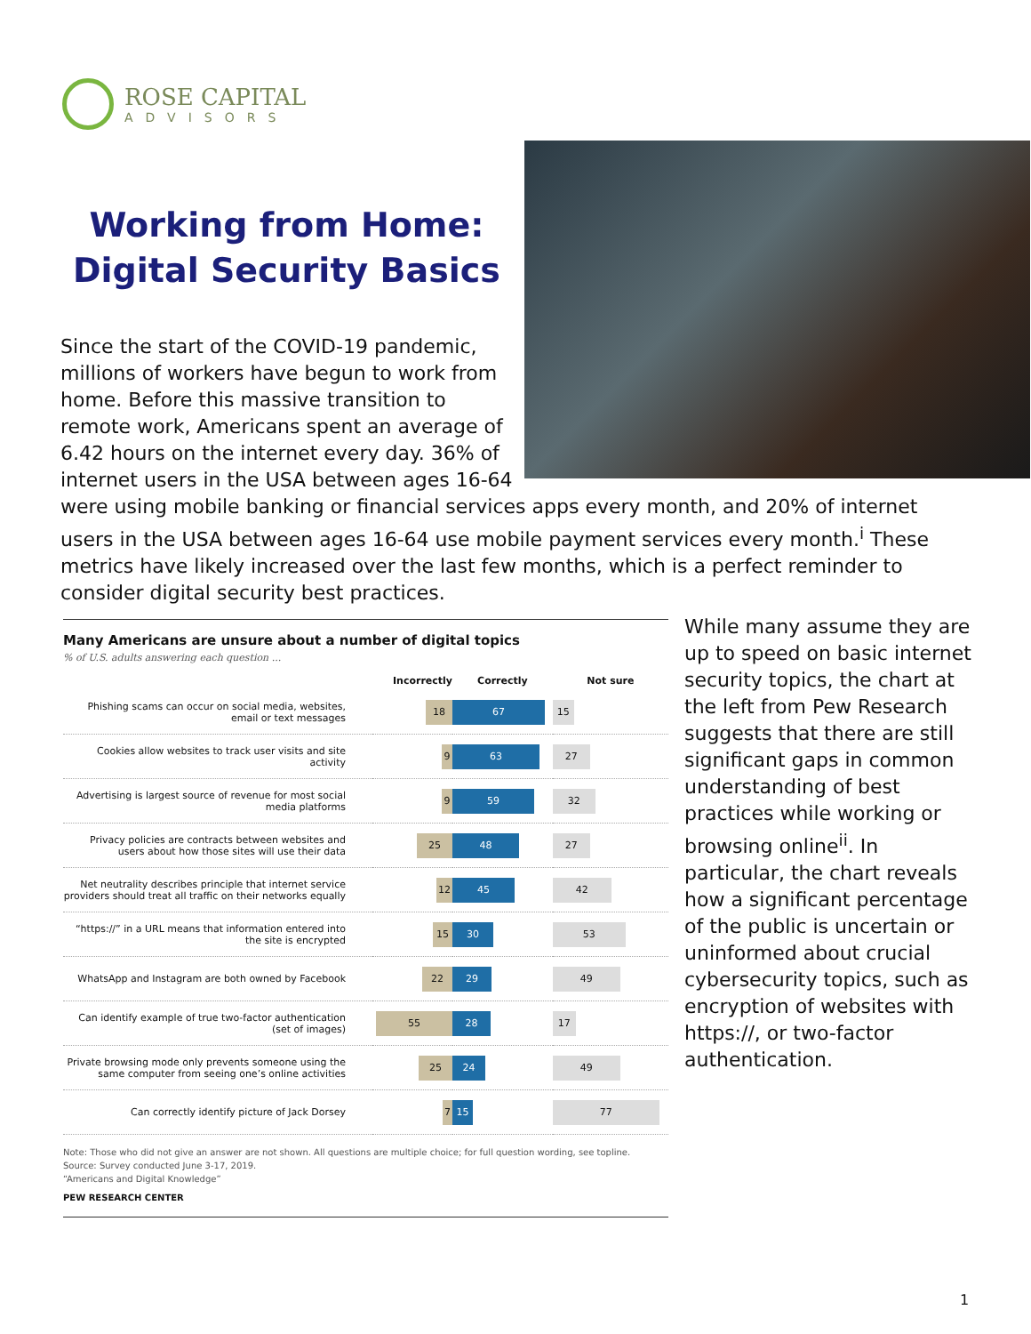ROSE CAPITAL
ADVISORS
Working from Home:
Digital Security Basics
Since the start of the COVID-19 pandemic, millions of workers have begun to work from home. Before this massive transition to remote work, Americans spent an average of 6.42 hours on the internet every day. 36% of internet users in the USA between ages 16-64
were using mobile banking or financial services apps every month, and 20% of internet users in the USA between ages 16-64 use mobile payment services every month.<sup>i</sup> These metrics have likely increased over the last few months, which is a perfect reminder to consider digital security best practices.
Many Americans are unsure about a number of digital topics
% of U.S. adults answering each question ...
| | Incorrectly | Correctly | Not sure |
| --- | --- | --- | --- |
| Phishing scams can occur on social media, websites, email or text messages | 18 | 67 | 15 |
| Cookies allow websites to track user visits and site activity | 9 | 63 | 27 |
| Advertising is largest source of revenue for most social media platforms | 9 | 59 | 32 |
| Privacy policies are contracts between websites and users about how those sites will use their data | 25 | 48 | 27 |
| Net neutrality describes principle that internet service providers should treat all traffic on their networks equally | 12 | 45 | 42 |
| “https://” in a URL means that information entered into the site is encrypted | 15 | 30 | 53 |
| WhatsApp and Instagram are both owned by Facebook | 22 | 29 | 49 |
| Can identify example of true two-factor authentication (set of images) | 55 | 28 | 17 |
| Private browsing mode only prevents someone using the same computer from seeing one’s online activities | 25 | 24 | 49 |
| Can correctly identify picture of Jack Dorsey | 7 | 15 | 77 |
Note: Those who did not give an answer are not shown. All questions are multiple choice; for full question wording, see topline.
Source: Survey conducted June 3-17, 2019.
“Americans and Digital Knowledge”
PEW RESEARCH CENTER
While many assume they are up to speed on basic internet security topics, the chart at the left from Pew Research suggests that there are still significant gaps in common understanding of best practices while working or browsing online<sup>ii</sup>. In particular, the chart reveals how a significant percentage of the public is uncertain or uninformed about crucial cybersecurity topics, such as encryption of websites with https://, or two-factor authentication.
1